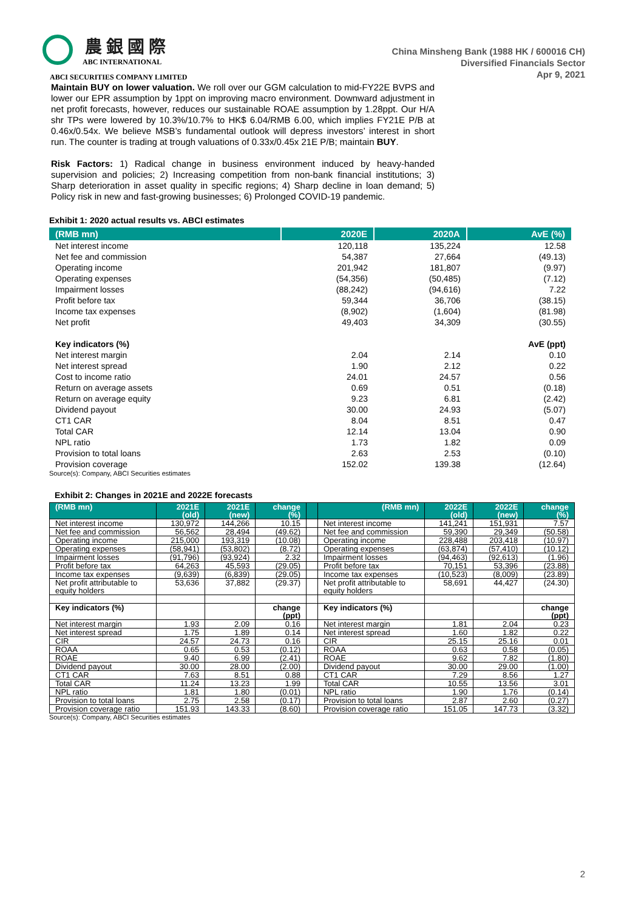農 銀 國 際
ABC INTERNATIONAL
ABCI SECURITIES COMPANY LIMITED
China Minsheng Bank (1988 HK / 600016 CH)
Diversified Financials Sector
Apr 9, 2021
Maintain BUY on lower valuation. We roll over our GGM calculation to mid-FY22E BVPS and lower our EPR assumption by 1ppt on improving macro environment. Downward adjustment in net profit forecasts, however, reduces our sustainable ROAE assumption by 1.28ppt. Our H/A shr TPs were lowered by 10.3%/10.7% to HK$ 6.04/RMB 6.00, which implies FY21E P/B at 0.46x/0.54x. We believe MSB’s fundamental outlook will depress investors’ interest in short run. The counter is trading at trough valuations of 0.33x/0.45x 21E P/B; maintain BUY.
Risk Factors: 1) Radical change in business environment induced by heavy-handed supervision and policies; 2) Increasing competition from non-bank financial institutions; 3) Sharp deterioration in asset quality in specific regions; 4) Sharp decline in loan demand; 5) Policy risk in new and fast-growing businesses; 6) Prolonged COVID-19 pandemic.
Exhibit 1: 2020 actual results vs. ABCI estimates
| (RMB mn) | 2020E | 2020A | AvE (%) |
| --- | --- | --- | --- |
| Net interest income | 120,118 | 135,224 | 12.58 |
| Net fee and commission | 54,387 | 27,664 | (49.13) |
| Operating income | 201,942 | 181,807 | (9.97) |
| Operating expenses | (54,356) | (50,485) | (7.12) |
| Impairment losses | (88,242) | (94,616) | 7.22 |
| Profit before tax | 59,344 | 36,706 | (38.15) |
| Income tax expenses | (8,902) | (1,604) | (81.98) |
| Net profit | 49,403 | 34,309 | (30.55) |
| Key indicators (%) | | | AvE (ppt) |
| Net interest margin | 2.04 | 2.14 | 0.10 |
| Net interest spread | 1.90 | 2.12 | 0.22 |
| Cost to income ratio | 24.01 | 24.57 | 0.56 |
| Return on average assets | 0.69 | 0.51 | (0.18) |
| Return on average equity | 9.23 | 6.81 | (2.42) |
| Dividend payout | 30.00 | 24.93 | (5.07) |
| CT1 CAR | 8.04 | 8.51 | 0.47 |
| Total CAR | 12.14 | 13.04 | 0.90 |
| NPL ratio | 1.73 | 1.82 | 0.09 |
| Provision to total loans | 2.63 | 2.53 | (0.10) |
| Provision coverage | 152.02 | 139.38 | (12.64) |
Source(s): Company, ABCI Securities estimates
Exhibit 2: Changes in 2021E and 2022E forecasts
| (RMB mn) | 2021E (old) | 2021E (new) | change (%) | | (RMB mn) | 2022E (old) | 2022E (new) | change (%) |
| --- | --- | --- | --- | --- | --- | --- | --- | --- |
| Net interest income | 130,972 | 144,266 | 10.15 | | Net interest income | 141,241 | 151,931 | 7.57 |
| Net fee and commission | 56,562 | 28,494 | (49.62) | | Net fee and commission | 59,390 | 29,349 | (50.58) |
| Operating income | 215,000 | 193,319 | (10.08) | | Operating income | 228,488 | 203,418 | (10.97) |
| Operating expenses | (58,941) | (53,802) | (8.72) | | Operating expenses | (63,874) | (57,410) | (10.12) |
| Impairment losses | (91,796) | (93,924) | 2.32 | | Impairment losses | (94,463) | (92,613) | (1.96) |
| Profit before tax | 64,263 | 45,593 | (29.05) | | Profit before tax | 70,151 | 53,396 | (23.88) |
| Income tax expenses | (9,639) | (6,839) | (29.05) | | Income tax expenses | (10,523) | (8,009) | (23.89) |
| Net profit attributable to equity holders | 53,636 | 37,882 | (29.37) | | Net profit attributable to equity holders | 58,691 | 44,427 | (24.30) |
| Key indicators (%) | | | change (ppt) | | Key indicators (%) | | | change (ppt) |
| Net interest margin | 1.93 | 2.09 | 0.16 | | Net interest margin | 1.81 | 2.04 | 0.23 |
| Net interest spread | 1.75 | 1.89 | 0.14 | | Net interest spread | 1.60 | 1.82 | 0.22 |
| CIR | 24.57 | 24.73 | 0.16 | | CIR | 25.15 | 25.16 | 0.01 |
| ROAA | 0.65 | 0.53 | (0.12) | | ROAA | 0.63 | 0.58 | (0.05) |
| ROAE | 9.40 | 6.99 | (2.41) | | ROAE | 9.62 | 7.82 | (1.80) |
| Dividend payout | 30.00 | 28.00 | (2.00) | | Dividend payout | 30.00 | 29.00 | (1.00) |
| CT1 CAR | 7.63 | 8.51 | 0.88 | | CT1 CAR | 7.29 | 8.56 | 1.27 |
| Total CAR | 11.24 | 13.23 | 1.99 | | Total CAR | 10.55 | 13.56 | 3.01 |
| NPL ratio | 1.81 | 1.80 | (0.01) | | NPL ratio | 1.90 | 1.76 | (0.14) |
| Provision to total loans | 2.75 | 2.58 | (0.17) | | Provision to total loans | 2.87 | 2.60 | (0.27) |
| Provision coverage ratio | 151.93 | 143.33 | (8.60) | | Provision coverage ratio | 151.05 | 147.73 | (3.32) |
Source(s): Company, ABCI Securities estimates
2